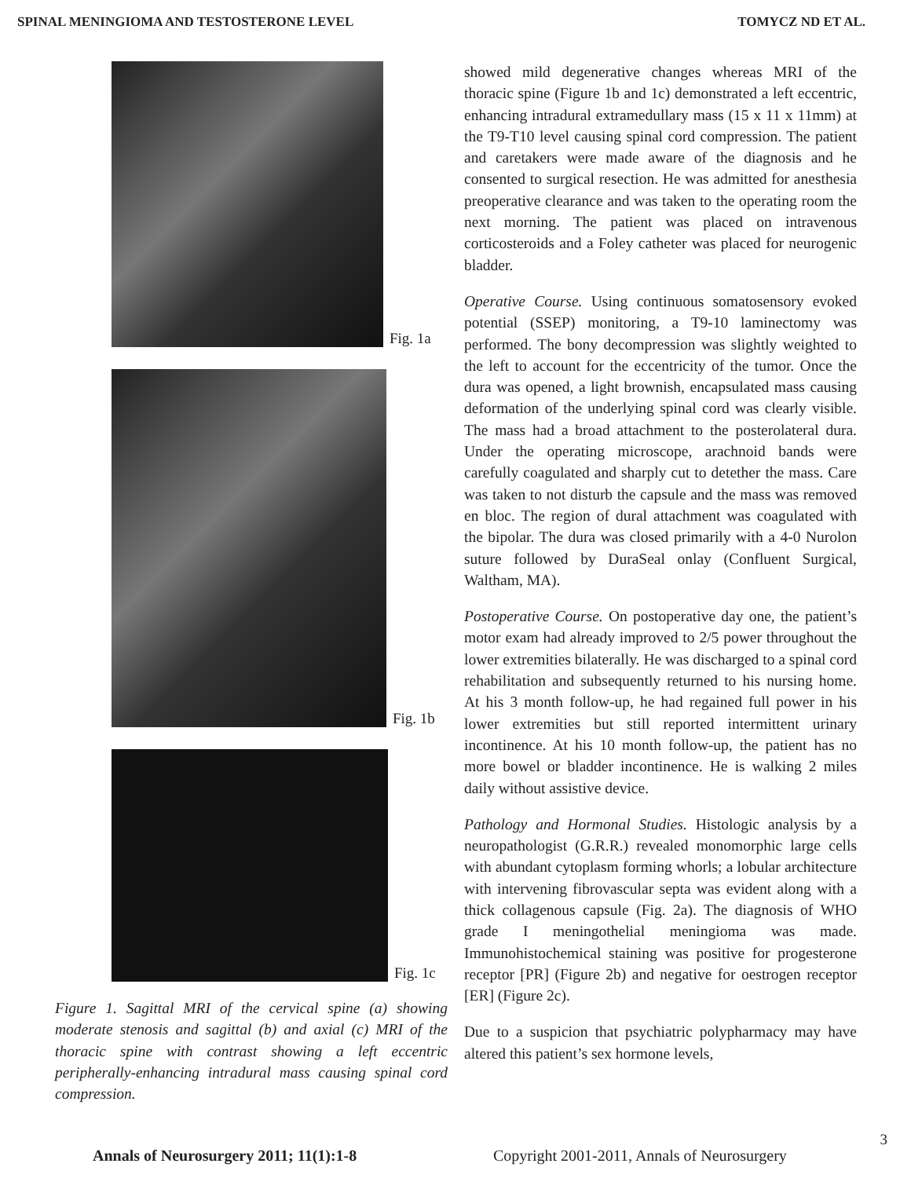SPINAL MENINGIOMA AND TESTOSTERONE LEVEL TOMYCZ ND ET AL.
Fig. 1a
Fig. 1b
Fig. 1c
Figure 1. Sagittal MRI of the cervical spine (a) showing moderate stenosis and sagittal (b) and axial (c) MRI of the thoracic spine with contrast showing a left eccentric peripherally-enhancing intradural mass causing spinal cord compression.
showed mild degenerative changes whereas MRI of the thoracic spine (Figure 1b and 1c) demonstrated a left eccentric, enhancing intradural extramedullary mass (15 x 11 x 11mm) at the T9-T10 level causing spinal cord compression. The patient and caretakers were made aware of the diagnosis and he consented to surgical resection. He was admitted for anesthesia preoperative clearance and was taken to the operating room the next morning. The patient was placed on intravenous corticosteroids and a Foley catheter was placed for neurogenic bladder.
Operative Course. Using continuous somatosensory evoked potential (SSEP) monitoring, a T9-10 laminectomy was performed. The bony decompression was slightly weighted to the left to account for the eccentricity of the tumor. Once the dura was opened, a light brownish, encapsulated mass causing deformation of the underlying spinal cord was clearly visible. The mass had a broad attachment to the posterolateral dura. Under the operating microscope, arachnoid bands were carefully coagulated and sharply cut to detether the mass. Care was taken to not disturb the capsule and the mass was removed en bloc. The region of dural attachment was coagulated with the bipolar. The dura was closed primarily with a 4-0 Nurolon suture followed by DuraSeal onlay (Confluent Surgical, Waltham, MA).
Postoperative Course. On postoperative day one, the patient’s motor exam had already improved to 2/5 power throughout the lower extremities bilaterally. He was discharged to a spinal cord rehabilitation and subsequently returned to his nursing home. At his 3 month follow-up, he had regained full power in his lower extremities but still reported intermittent urinary incontinence. At his 10 month follow-up, the patient has no more bowel or bladder incontinence. He is walking 2 miles daily without assistive device.
Pathology and Hormonal Studies. Histologic analysis by a neuropathologist (G.R.R.) revealed monomorphic large cells with abundant cytoplasm forming whorls; a lobular architecture with intervening fibrovascular septa was evident along with a thick collagenous capsule (Fig. 2a). The diagnosis of WHO grade I meningothelial meningioma was made. Immunohistochemical staining was positive for progesterone receptor [PR] (Figure 2b) and negative for oestrogen receptor [ER] (Figure 2c).
Due to a suspicion that psychiatric polypharmacy may have altered this patient’s sex hormone levels,
3
Annals of Neurosurgery 2011; 11(1):1-8 Copyright 2001-2011, Annals of Neurosurgery